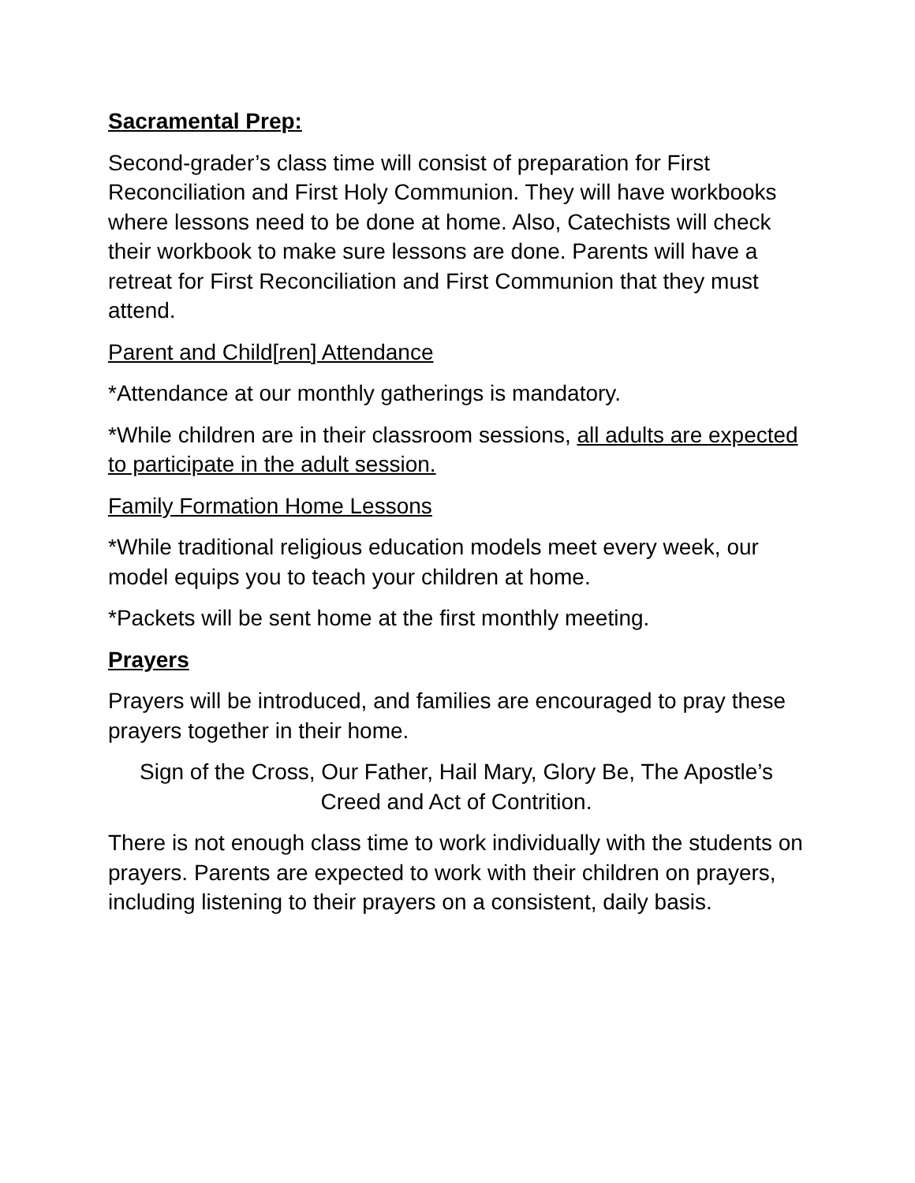Sacramental Prep:
Second-grader’s class time will consist of preparation for First Reconciliation and First Holy Communion. They will have workbooks where lessons need to be done at home. Also, Catechists will check their workbook to make sure lessons are done. Parents will have a retreat for First Reconciliation and First Communion that they must attend.
Parent and Child[ren] Attendance
*Attendance at our monthly gatherings is mandatory.
*While children are in their classroom sessions, all adults are expected to participate in the adult session.
Family Formation Home Lessons
*While traditional religious education models meet every week, our model equips you to teach your children at home.
*Packets will be sent home at the first monthly meeting.
Prayers
Prayers will be introduced, and families are encouraged to pray these prayers together in their home.
Sign of the Cross, Our Father, Hail Mary, Glory Be, The Apostle’s Creed and Act of Contrition.
There is not enough class time to work individually with the students on prayers. Parents are expected to work with their children on prayers, including listening to their prayers on a consistent, daily basis.